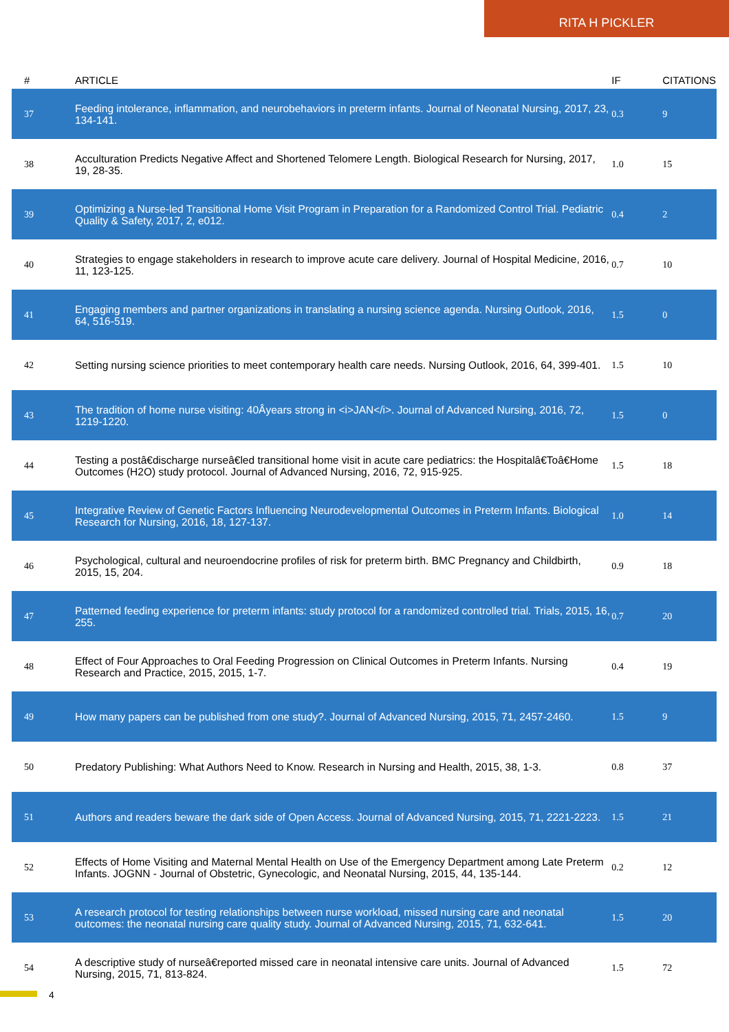RITA H PICKLER
| # | ARTICLE | IF | CITATIONS |
| --- | --- | --- | --- |
| 37 | Feeding intolerance, inflammation, and neurobehaviors in preterm infants. Journal of Neonatal Nursing, 2017, 23, 134-141. | 0.3 | 9 |
| 38 | Acculturation Predicts Negative Affect and Shortened Telomere Length. Biological Research for Nursing, 2017, 19, 28-35. | 1.0 | 15 |
| 39 | Optimizing a Nurse-led Transitional Home Visit Program in Preparation for a Randomized Control Trial. Pediatric Quality & Safety, 2017, 2, e012. | 0.4 | 2 |
| 40 | Strategies to engage stakeholders in research to improve acute care delivery. Journal of Hospital Medicine, 2016, 11, 123-125. | 0.7 | 10 |
| 41 | Engaging members and partner organizations in translating a nursing science agenda. Nursing Outlook, 2016, 64, 516-519. | 1.5 | 0 |
| 42 | Setting nursing science priorities to meet contemporary health care needs. Nursing Outlook, 2016, 64, 399-401. | 1.5 | 10 |
| 43 | The tradition of home nurse visiting: 40Âyears strong in <i>JAN</i>. Journal of Advanced Nursing, 2016, 72, 1219-1220. | 1.5 | 0 |
| 44 | Testing a postâ€discharge nurseâ€led transitional home visit in acute care pediatrics: the Hospitalâ€Toâ€Home Outcomes (H2O) study protocol. Journal of Advanced Nursing, 2016, 72, 915-925. | 1.5 | 18 |
| 45 | Integrative Review of Genetic Factors Influencing Neurodevelopmental Outcomes in Preterm Infants. Biological Research for Nursing, 2016, 18, 127-137. | 1.0 | 14 |
| 46 | Psychological, cultural and neuroendocrine profiles of risk for preterm birth. BMC Pregnancy and Childbirth, 2015, 15, 204. | 0.9 | 18 |
| 47 | Patterned feeding experience for preterm infants: study protocol for a randomized controlled trial. Trials, 2015, 16, 255. | 0.7 | 20 |
| 48 | Effect of Four Approaches to Oral Feeding Progression on Clinical Outcomes in Preterm Infants. Nursing Research and Practice, 2015, 2015, 1-7. | 0.4 | 19 |
| 49 | How many papers can be published from one study?. Journal of Advanced Nursing, 2015, 71, 2457-2460. | 1.5 | 9 |
| 50 | Predatory Publishing: What Authors Need to Know. Research in Nursing and Health, 2015, 38, 1-3. | 0.8 | 37 |
| 51 | Authors and readers beware the dark side of Open Access. Journal of Advanced Nursing, 2015, 71, 2221-2223. | 1.5 | 21 |
| 52 | Effects of Home Visiting and Maternal Mental Health on Use of the Emergency Department among Late Preterm Infants. JOGNN - Journal of Obstetric, Gynecologic, and Neonatal Nursing, 2015, 44, 135-144. | 0.2 | 12 |
| 53 | A research protocol for testing relationships between nurse workload, missed nursing care and neonatal outcomes: the neonatal nursing care quality study. Journal of Advanced Nursing, 2015, 71, 632-641. | 1.5 | 20 |
| 54 | A descriptive study of nurseâ€reported missed care in neonatal intensive care units. Journal of Advanced Nursing, 2015, 71, 813-824. | 1.5 | 72 |
4